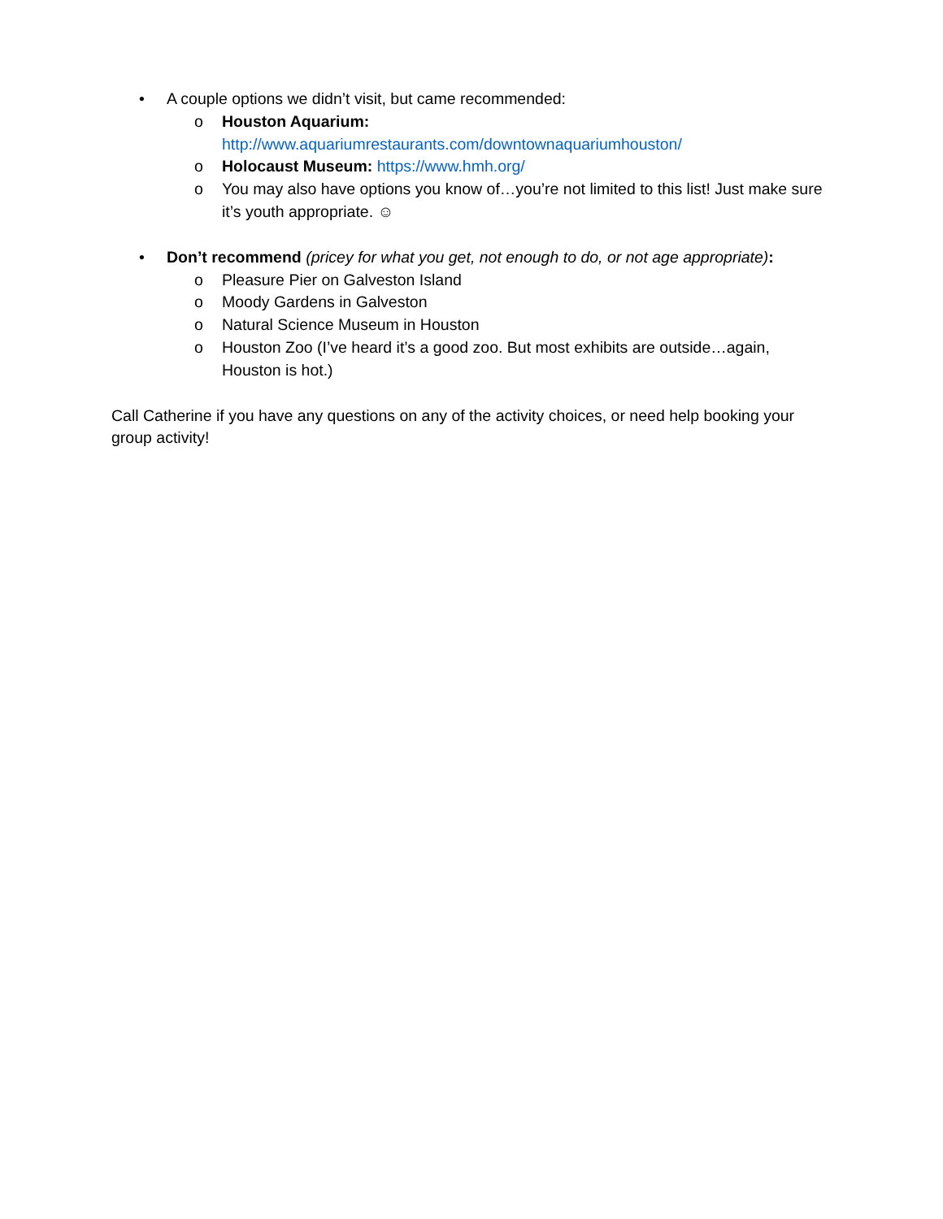• A couple options we didn’t visit, but came recommended:
o Houston Aquarium:
http://www.aquariumrestaurants.com/downtownaquariumhouston/
o Holocaust Museum: https://www.hmh.org/
o You may also have options you know of…you’re not limited to this list! Just make sure it’s youth appropriate. ☺
• Don’t recommend (pricey for what you get, not enough to do, or not age appropriate):
o Pleasure Pier on Galveston Island
o Moody Gardens in Galveston
o Natural Science Museum in Houston
o Houston Zoo (I’ve heard it’s a good zoo. But most exhibits are outside…again, Houston is hot.)
Call Catherine if you have any questions on any of the activity choices, or need help booking your group activity!